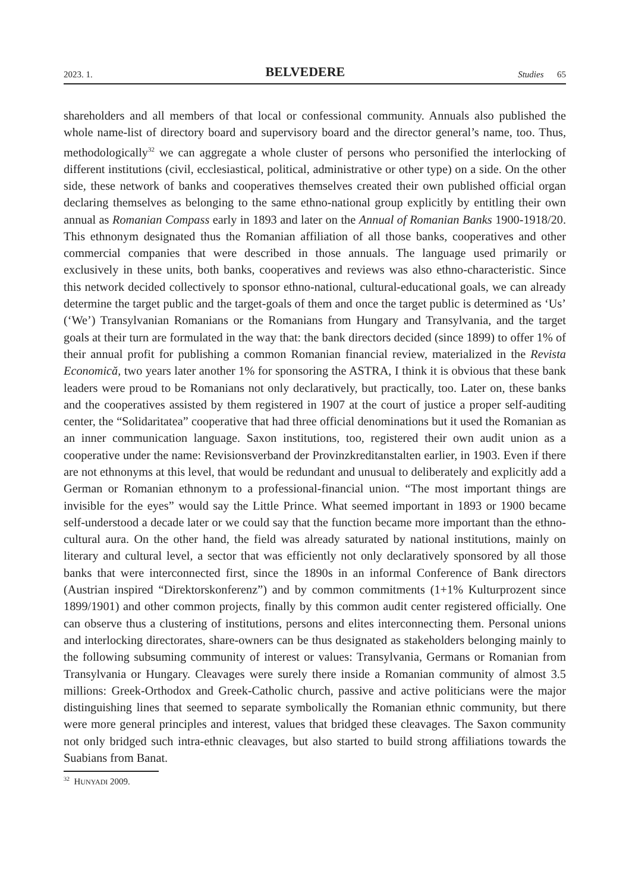2023. 1. BELVEDERE Studies 65
shareholders and all members of that local or confessional community. Annuals also published the whole name-list of directory board and supervisory board and the director general’s name, too. Thus, methodologically<sup>32</sup> we can aggregate a whole cluster of persons who personified the interlocking of different institutions (civil, ecclesiastical, political, administrative or other type) on a side. On the other side, these network of banks and cooperatives themselves created their own published official organ declaring themselves as belonging to the same ethno-national group explicitly by entitling their own annual as Romanian Compass early in 1893 and later on the Annual of Romanian Banks 1900-1918/20. This ethnonym designated thus the Romanian affiliation of all those banks, cooperatives and other commercial companies that were described in those annuals. The language used primarily or exclusively in these units, both banks, cooperatives and reviews was also ethno-characteristic. Since this network decided collectively to sponsor ethno-national, cultural-educational goals, we can already determine the target public and the target-goals of them and once the target public is determined as ‘Us’ (‘We’) Transylvanian Romanians or the Romanians from Hungary and Transylvania, and the target goals at their turn are formulated in the way that: the bank directors decided (since 1899) to offer 1% of their annual profit for publishing a common Romanian financial review, materialized in the Revista Economică, two years later another 1% for sponsoring the ASTRA, I think it is obvious that these bank leaders were proud to be Romanians not only declaratively, but practically, too. Later on, these banks and the cooperatives assisted by them registered in 1907 at the court of justice a proper self-auditing center, the “Solidaritatea” cooperative that had three official denominations but it used the Romanian as an inner communication language. Saxon institutions, too, registered their own audit union as a cooperative under the name: Revisionsverband der Provinzkreditanstalten earlier, in 1903. Even if there are not ethnonyms at this level, that would be redundant and unusual to deliberately and explicitly add a German or Romanian ethnonym to a professional-financial union. “The most important things are invisible for the eyes” would say the Little Prince. What seemed important in 1893 or 1900 became self-understood a decade later or we could say that the function became more important than the ethno-cultural aura. On the other hand, the field was already saturated by national institutions, mainly on literary and cultural level, a sector that was efficiently not only declaratively sponsored by all those banks that were interconnected first, since the 1890s in an informal Conference of Bank directors (Austrian inspired “Direktorskonferenz”) and by common commitments (1+1% Kulturprozent since 1899/1901) and other common projects, finally by this common audit center registered officially. One can observe thus a clustering of institutions, persons and elites interconnecting them. Personal unions and interlocking directorates, share-owners can be thus designated as stakeholders belonging mainly to the following subsuming community of interest or values: Transylvania, Germans or Romanian from Transylvania or Hungary. Cleavages were surely there inside a Romanian community of almost 3.5 millions: Greek-Orthodox and Greek-Catholic church, passive and active politicians were the major distinguishing lines that seemed to separate symbolically the Romanian ethnic community, but there were more general principles and interest, values that bridged these cleavages. The Saxon community not only bridged such intra-ethnic cleavages, but also started to build strong affiliations towards the Suabians from Banat.
<sup>32</sup> HUNYADI 2009.